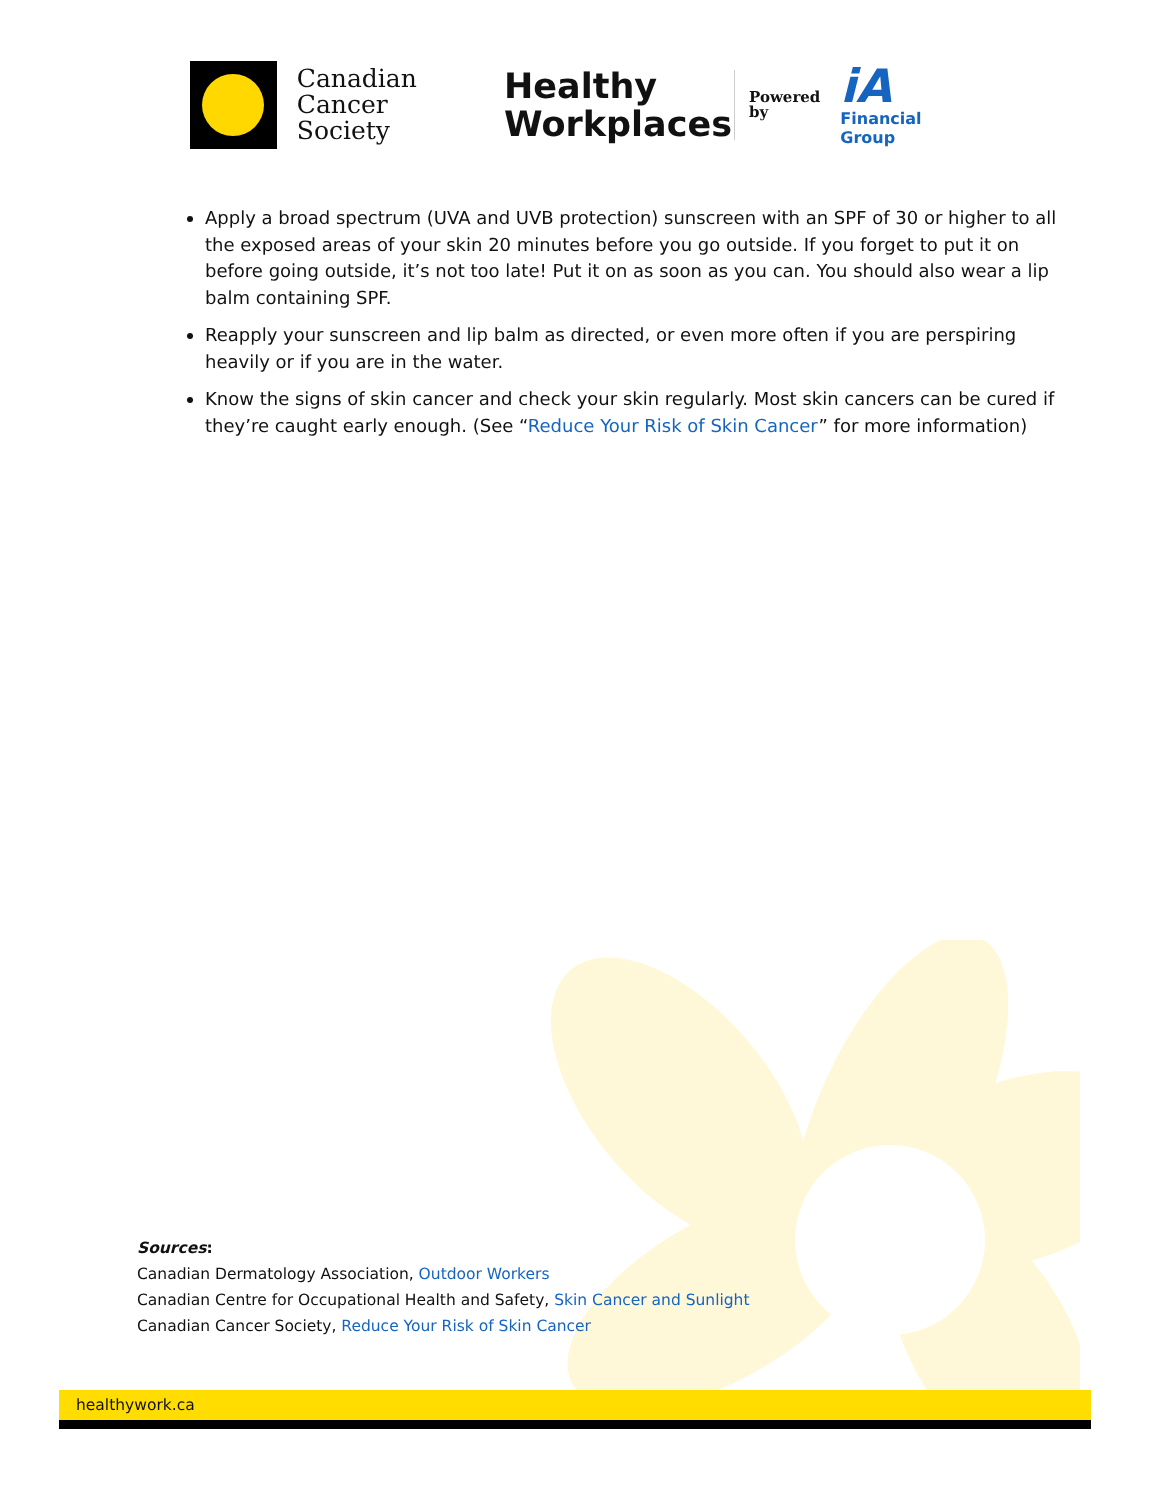Canadian
Cancer
Society
Healthy
Workplaces
Powered
by
iA
Financial Group
Apply a broad spectrum (UVA and UVB protection) sunscreen with an SPF of 30 or higher to all the exposed areas of your skin 20 minutes before you go outside. If you forget to put it on before going outside, it’s not too late! Put it on as soon as you can. You should also wear a lip balm containing SPF.
Reapply your sunscreen and lip balm as directed, or even more often if you are perspiring heavily or if you are in the water.
Know the signs of skin cancer and check your skin regularly. Most skin cancers can be cured if they’re caught early enough. (See “Reduce Your Risk of Skin Cancer” for more information)
Sources:
Canadian Dermatology Association, Outdoor Workers
Canadian Centre for Occupational Health and Safety, Skin Cancer and Sunlight
Canadian Cancer Society, Reduce Your Risk of Skin Cancer
healthywork.ca